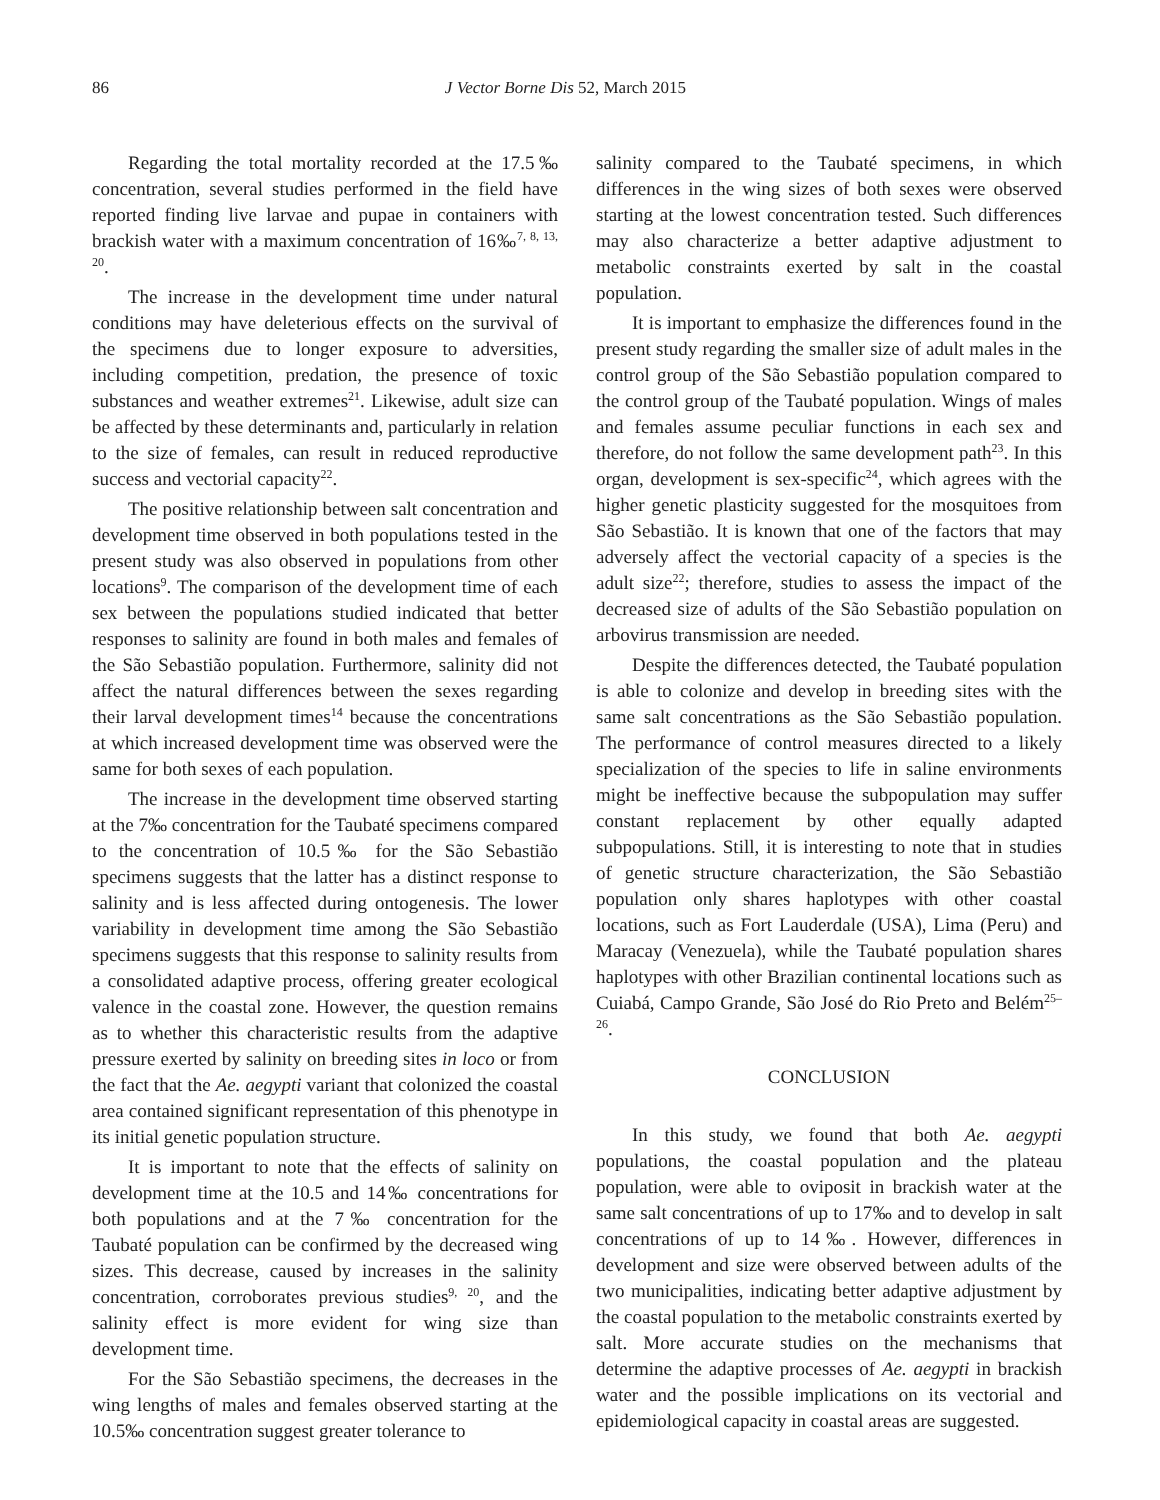86 J Vector Borne Dis 52, March 2015
Regarding the total mortality recorded at the 17.5‰ concentration, several studies performed in the field have reported finding live larvae and pupae in containers with brackish water with a maximum concentration of 16‰<sup>7, 8, 13, 20</sup>.
The increase in the development time under natural conditions may have deleterious effects on the survival of the specimens due to longer exposure to adversities, including competition, predation, the presence of toxic substances and weather extremes<sup>21</sup>. Likewise, adult size can be affected by these determinants and, particularly in relation to the size of females, can result in reduced reproductive success and vectorial capacity<sup>22</sup>.
The positive relationship between salt concentration and development time observed in both populations tested in the present study was also observed in populations from other locations<sup>9</sup>. The comparison of the development time of each sex between the populations studied indicated that better responses to salinity are found in both males and females of the São Sebastião population. Furthermore, salinity did not affect the natural differences between the sexes regarding their larval development times<sup>14</sup> because the concentrations at which increased development time was observed were the same for both sexes of each population.
The increase in the development time observed starting at the 7‰ concentration for the Taubaté specimens compared to the concentration of 10.5‰ for the São Sebastião specimens suggests that the latter has a distinct response to salinity and is less affected during ontogenesis. The lower variability in development time among the São Sebastião specimens suggests that this response to salinity results from a consolidated adaptive process, offering greater ecological valence in the coastal zone. However, the question remains as to whether this characteristic results from the adaptive pressure exerted by salinity on breeding sites in loco or from the fact that the Ae. aegypti variant that colonized the coastal area contained significant representation of this phenotype in its initial genetic population structure.
It is important to note that the effects of salinity on development time at the 10.5 and 14‰ concentrations for both populations and at the 7‰ concentration for the Taubaté population can be confirmed by the decreased wing sizes. This decrease, caused by increases in the salinity concentration, corroborates previous studies<sup>9, 20</sup>, and the salinity effect is more evident for wing size than development time.
For the São Sebastião specimens, the decreases in the wing lengths of males and females observed starting at the 10.5‰ concentration suggest greater tolerance to
salinity compared to the Taubaté specimens, in which differences in the wing sizes of both sexes were observed starting at the lowest concentration tested. Such differences may also characterize a better adaptive adjustment to metabolic constraints exerted by salt in the coastal population.
It is important to emphasize the differences found in the present study regarding the smaller size of adult males in the control group of the São Sebastião population compared to the control group of the Taubaté population. Wings of males and females assume peculiar functions in each sex and therefore, do not follow the same development path<sup>23</sup>. In this organ, development is sex-specific<sup>24</sup>, which agrees with the higher genetic plasticity suggested for the mosquitoes from São Sebastião. It is known that one of the factors that may adversely affect the vectorial capacity of a species is the adult size<sup>22</sup>; therefore, studies to assess the impact of the decreased size of adults of the São Sebastião population on arbovirus transmission are needed.
Despite the differences detected, the Taubaté population is able to colonize and develop in breeding sites with the same salt concentrations as the São Sebastião population. The performance of control measures directed to a likely specialization of the species to life in saline environments might be ineffective because the subpopulation may suffer constant replacement by other equally adapted subpopulations. Still, it is interesting to note that in studies of genetic structure characterization, the São Sebastião population only shares haplotypes with other coastal locations, such as Fort Lauderdale (USA), Lima (Peru) and Maracay (Venezuela), while the Taubaté population shares haplotypes with other Brazilian continental locations such as Cuiabá, Campo Grande, São José do Rio Preto and Belém<sup>25–26</sup>.
CONCLUSION
In this study, we found that both Ae. aegypti populations, the coastal population and the plateau population, were able to oviposit in brackish water at the same salt concentrations of up to 17‰ and to develop in salt concentrations of up to 14‰. However, differences in development and size were observed between adults of the two municipalities, indicating better adaptive adjustment by the coastal population to the metabolic constraints exerted by salt. More accurate studies on the mechanisms that determine the adaptive processes of Ae. aegypti in brackish water and the possible implications on its vectorial and epidemiological capacity in coastal areas are suggested.